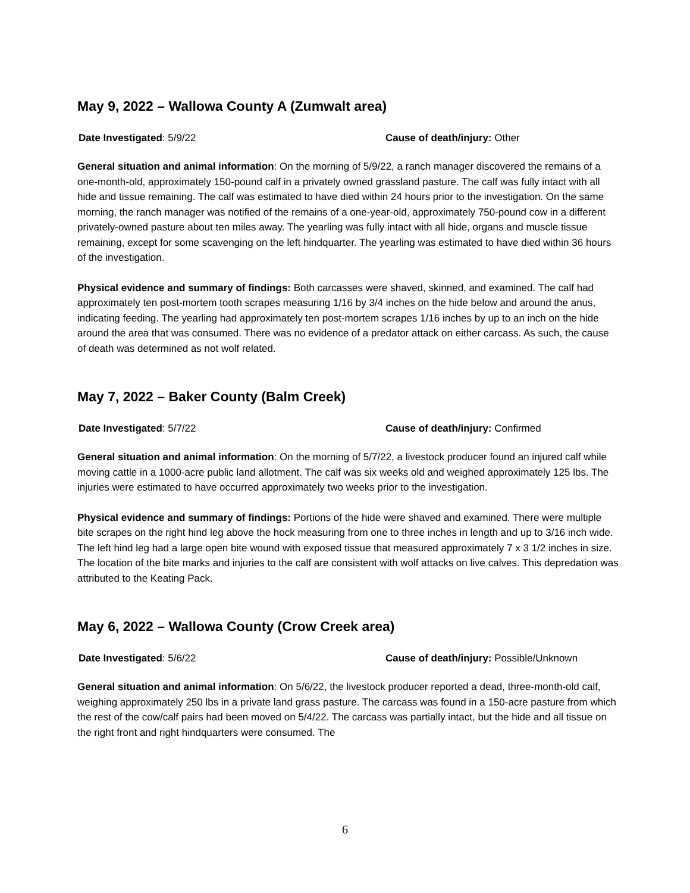May 9, 2022 – Wallowa County A (Zumwalt area)
Date Investigated: 5/9/22 Cause of death/injury: Other
General situation and animal information: On the morning of 5/9/22, a ranch manager discovered the remains of a one-month-old, approximately 150-pound calf in a privately owned grassland pasture. The calf was fully intact with all hide and tissue remaining. The calf was estimated to have died within 24 hours prior to the investigation. On the same morning, the ranch manager was notified of the remains of a one-year-old, approximately 750-pound cow in a different privately-owned pasture about ten miles away. The yearling was fully intact with all hide, organs and muscle tissue remaining, except for some scavenging on the left hindquarter. The yearling was estimated to have died within 36 hours of the investigation.
Physical evidence and summary of findings: Both carcasses were shaved, skinned, and examined. The calf had approximately ten post-mortem tooth scrapes measuring 1/16 by 3/4 inches on the hide below and around the anus, indicating feeding. The yearling had approximately ten post-mortem scrapes 1/16 inches by up to an inch on the hide around the area that was consumed. There was no evidence of a predator attack on either carcass. As such, the cause of death was determined as not wolf related.
May 7, 2022 – Baker County (Balm Creek)
Date Investigated: 5/7/22 Cause of death/injury: Confirmed
General situation and animal information: On the morning of 5/7/22, a livestock producer found an injured calf while moving cattle in a 1000-acre public land allotment. The calf was six weeks old and weighed approximately 125 lbs. The injuries were estimated to have occurred approximately two weeks prior to the investigation.
Physical evidence and summary of findings: Portions of the hide were shaved and examined. There were multiple bite scrapes on the right hind leg above the hock measuring from one to three inches in length and up to 3/16 inch wide. The left hind leg had a large open bite wound with exposed tissue that measured approximately 7 x 3 1/2 inches in size. The location of the bite marks and injuries to the calf are consistent with wolf attacks on live calves. This depredation was attributed to the Keating Pack.
May 6, 2022 – Wallowa County (Crow Creek area)
Date Investigated: 5/6/22 Cause of death/injury: Possible/Unknown
General situation and animal information: On 5/6/22, the livestock producer reported a dead, three-month-old calf, weighing approximately 250 lbs in a private land grass pasture. The carcass was found in a 150-acre pasture from which the rest of the cow/calf pairs had been moved on 5/4/22. The carcass was partially intact, but the hide and all tissue on the right front and right hindquarters were consumed. The
6